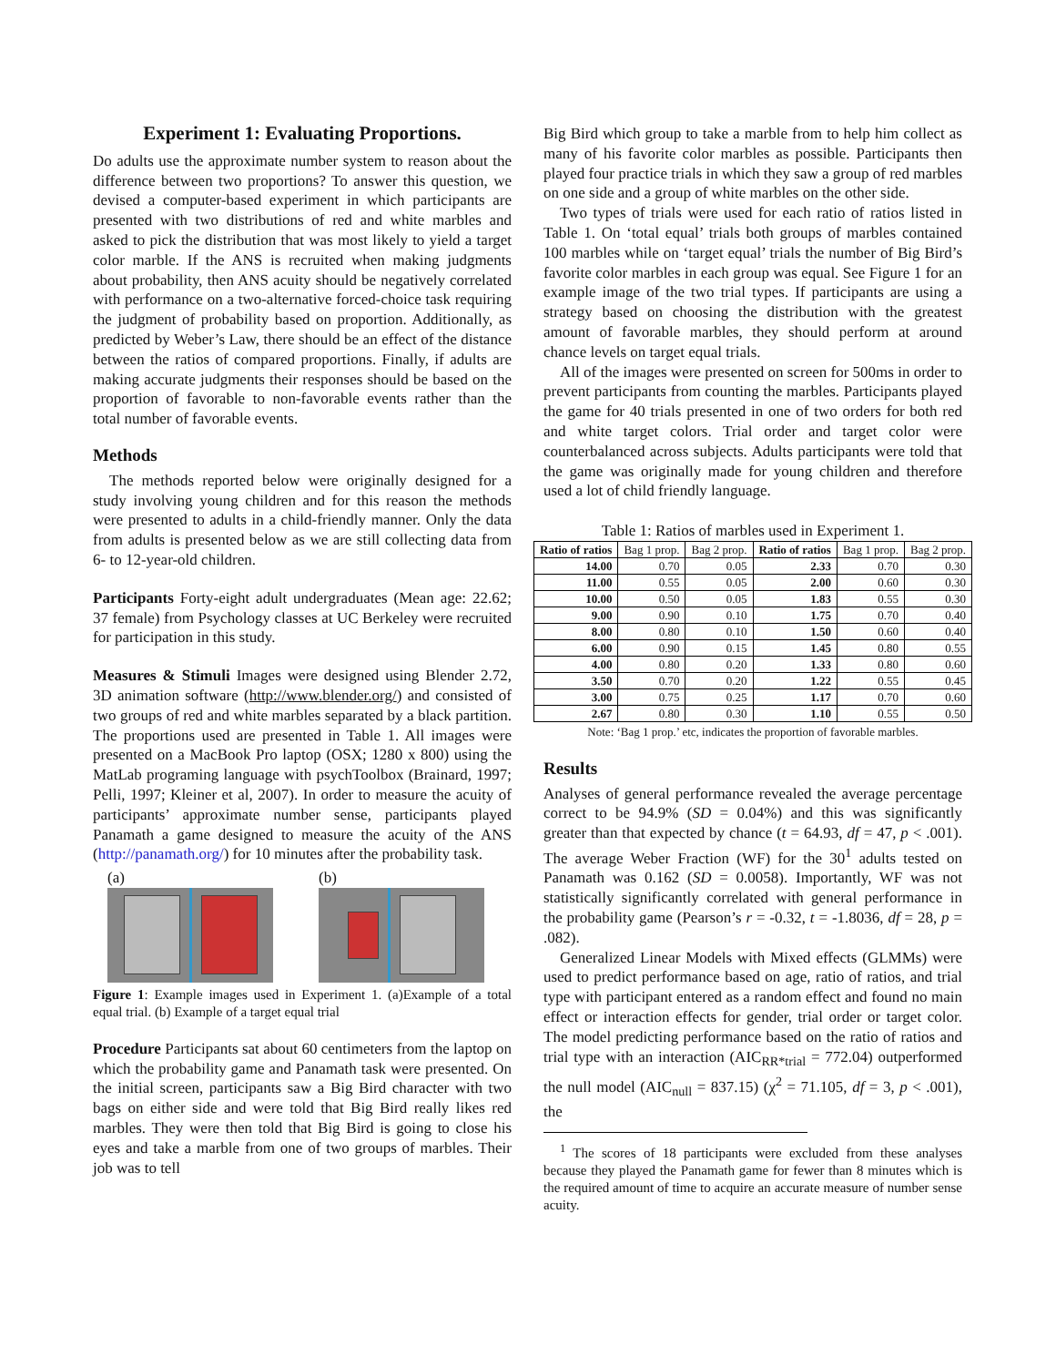Experiment 1: Evaluating Proportions.
Do adults use the approximate number system to reason about the difference between two proportions? To answer this question, we devised a computer-based experiment in which participants are presented with two distributions of red and white marbles and asked to pick the distribution that was most likely to yield a target color marble. If the ANS is recruited when making judgments about probability, then ANS acuity should be negatively correlated with performance on a two-alternative forced-choice task requiring the judgment of probability based on proportion. Additionally, as predicted by Weber’s Law, there should be an effect of the distance between the ratios of compared proportions. Finally, if adults are making accurate judgments their responses should be based on the proportion of favorable to non-favorable events rather than the total number of favorable events.
Methods
The methods reported below were originally designed for a study involving young children and for this reason the methods were presented to adults in a child-friendly manner. Only the data from adults is presented below as we are still collecting data from 6- to 12-year-old children.
Participants Forty-eight adult undergraduates (Mean age: 22.62; 37 female) from Psychology classes at UC Berkeley were recruited for participation in this study.
Measures & Stimuli Images were designed using Blender 2.72, 3D animation software (http://www.blender.org/) and consisted of two groups of red and white marbles separated by a black partition. The proportions used are presented in Table 1. All images were presented on a MacBook Pro laptop (OSX; 1280 x 800) using the MatLab programing language with psychToolbox (Brainard, 1997; Pelli, 1997; Kleiner et al, 2007). In order to measure the acuity of participants’ approximate number sense, participants played Panamath a game designed to measure the acuity of the ANS (http://panamath.org/) for 10 minutes after the probability task.
(a) (b)
Figure 1: Example images used in Experiment 1. (a)Example of a total equal trial. (b) Example of a target equal trial
Procedure Participants sat about 60 centimeters from the laptop on which the probability game and Panamath task were presented. On the initial screen, participants saw a Big Bird character with two bags on either side and were told that Big Bird really likes red marbles. They were then told that Big Bird is going to close his eyes and take a marble from one of two groups of marbles. Their job was to tell
Big Bird which group to take a marble from to help him collect as many of his favorite color marbles as possible. Participants then played four practice trials in which they saw a group of red marbles on one side and a group of white marbles on the other side.
Two types of trials were used for each ratio of ratios listed in Table 1. On ‘total equal’ trials both groups of marbles contained 100 marbles while on ‘target equal’ trials the number of Big Bird’s favorite color marbles in each group was equal. See Figure 1 for an example image of the two trial types. If participants are using a strategy based on choosing the distribution with the greatest amount of favorable marbles, they should perform at around chance levels on target equal trials.
All of the images were presented on screen for 500ms in order to prevent participants from counting the marbles. Participants played the game for 40 trials presented in one of two orders for both red and white target colors. Trial order and target color were counterbalanced across subjects. Adults participants were told that the game was originally made for young children and therefore used a lot of child friendly language.
Table 1: Ratios of marbles used in Experiment 1.
| Ratio of ratios | Bag 1 prop. | Bag 2 prop. | Ratio of ratios | Bag 1 prop. | Bag 2 prop. |
| --- | --- | --- | --- | --- | --- |
| 14.00 | 0.70 | 0.05 | 2.33 | 0.70 | 0.30 |
| 11.00 | 0.55 | 0.05 | 2.00 | 0.60 | 0.30 |
| 10.00 | 0.50 | 0.05 | 1.83 | 0.55 | 0.30 |
| 9.00 | 0.90 | 0.10 | 1.75 | 0.70 | 0.40 |
| 8.00 | 0.80 | 0.10 | 1.50 | 0.60 | 0.40 |
| 6.00 | 0.90 | 0.15 | 1.45 | 0.80 | 0.55 |
| 4.00 | 0.80 | 0.20 | 1.33 | 0.80 | 0.60 |
| 3.50 | 0.70 | 0.20 | 1.22 | 0.55 | 0.45 |
| 3.00 | 0.75 | 0.25 | 1.17 | 0.70 | 0.60 |
| 2.67 | 0.80 | 0.30 | 1.10 | 0.55 | 0.50 |
Note: ‘Bag 1 prop.’ etc, indicates the proportion of favorable marbles.
Results
Analyses of general performance revealed the average percentage correct to be 94.9% (SD = 0.04%) and this was significantly greater than that expected by chance (t = 64.93, df = 47, p < .001). The average Weber Fraction (WF) for the 30<sup>1</sup> adults tested on Panamath was 0.162 (SD = 0.0058). Importantly, WF was not statistically significantly correlated with general performance in the probability game (Pearson’s r = -0.32, t = -1.8036, df = 28, p = .082).
Generalized Linear Models with Mixed effects (GLMMs) were used to predict performance based on age, ratio of ratios, and trial type with participant entered as a random effect and found no main effect or interaction effects for gender, trial order or target color. The model predicting performance based on the ratio of ratios and trial type with an interaction (AIC<sub>RR*trial</sub> = 772.04) outperformed the null model (AIC<sub>null</sub> = 837.15) (χ<sup>2</sup> = 71.105, df = 3, p < .001), the
<sup>1</sup> The scores of 18 participants were excluded from these analyses because they played the Panamath game for fewer than 8 minutes which is the required amount of time to acquire an accurate measure of number sense acuity.